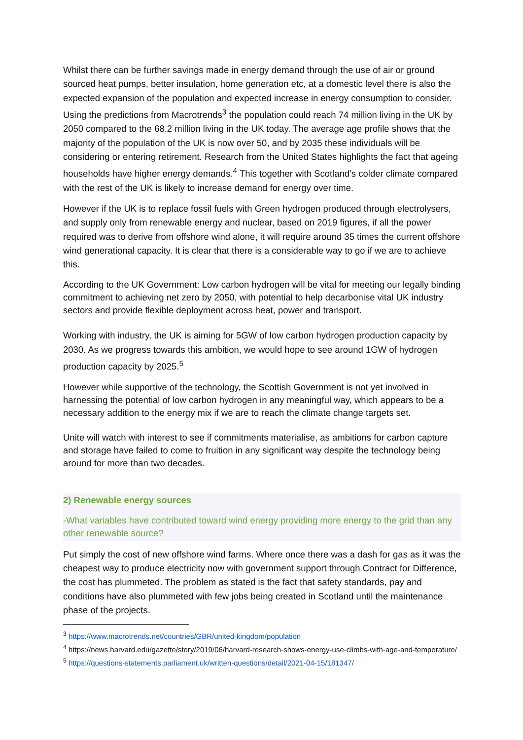Whilst there can be further savings made in energy demand through the use of air or ground sourced heat pumps, better insulation, home generation etc, at a domestic level there is also the expected expansion of the population and expected increase in energy consumption to consider. Using the predictions from Macrotrends<sup>3</sup> the population could reach 74 million living in the UK by 2050 compared to the 68.2 million living in the UK today. The average age profile shows that the majority of the population of the UK is now over 50, and by 2035 these individuals will be considering or entering retirement. Research from the United States highlights the fact that ageing households have higher energy demands.<sup>4</sup> This together with Scotland’s colder climate compared with the rest of the UK is likely to increase demand for energy over time.
However if the UK is to replace fossil fuels with Green hydrogen produced through electrolysers, and supply only from renewable energy and nuclear, based on 2019 figures, if all the power required was to derive from offshore wind alone, it will require around 35 times the current offshore wind generational capacity. It is clear that there is a considerable way to go if we are to achieve this.
According to the UK Government: Low carbon hydrogen will be vital for meeting our legally binding commitment to achieving net zero by 2050, with potential to help decarbonise vital UK industry sectors and provide flexible deployment across heat, power and transport.
Working with industry, the UK is aiming for 5GW of low carbon hydrogen production capacity by 2030. As we progress towards this ambition, we would hope to see around 1GW of hydrogen production capacity by 2025.<sup>5</sup>
However while supportive of the technology, the Scottish Government is not yet involved in harnessing the potential of low carbon hydrogen in any meaningful way, which appears to be a necessary addition to the energy mix if we are to reach the climate change targets set.
Unite will watch with interest to see if commitments materialise, as ambitions for carbon capture and storage have failed to come to fruition in any significant way despite the technology being around for more than two decades.
2) Renewable energy sources
-What variables have contributed toward wind energy providing more energy to the grid than any other renewable source?
Put simply the cost of new offshore wind farms. Where once there was a dash for gas as it was the cheapest way to produce electricity now with government support through Contract for Difference, the cost has plummeted. The problem as stated is the fact that safety standards, pay and conditions have also plummeted with few jobs being created in Scotland until the maintenance phase of the projects.
<sup>3</sup> https://www.macrotrends.net/countries/GBR/united-kingdom/population
<sup>4</sup> https://news.harvard.edu/gazette/story/2019/06/harvard-research-shows-energy-use-climbs-with-age-and-temperature/
<sup>5</sup> https://questions-statements.parliament.uk/written-questions/detail/2021-04-15/181347/